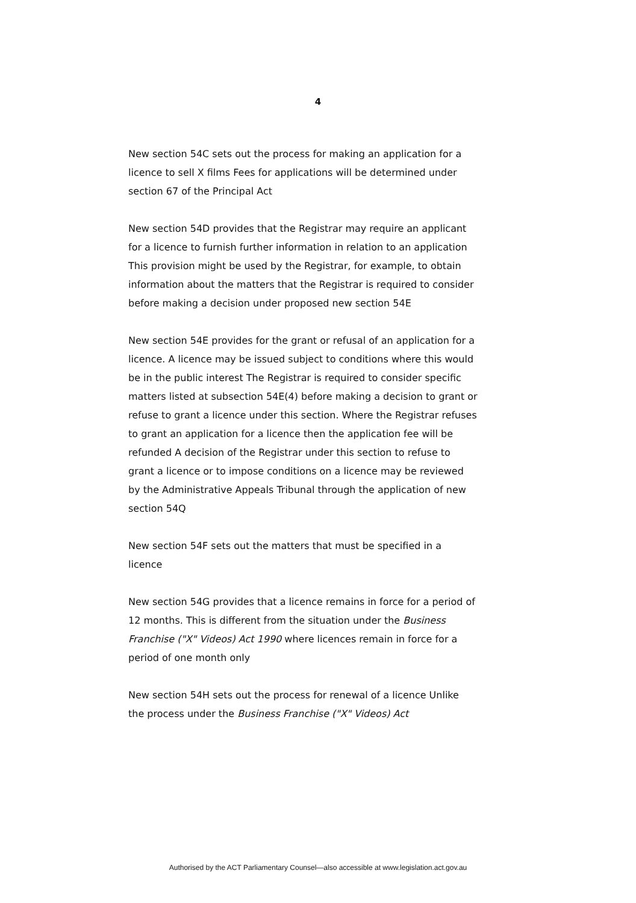4
New section 54C sets out the process for making an application for a licence to sell X films Fees for applications will be determined under section 67 of the Principal Act
New section 54D provides that the Registrar may require an applicant for a licence to furnish further information in relation to an application This provision might be used by the Registrar, for example, to obtain information about the matters that the Registrar is required to consider before making a decision under proposed new section 54E
New section 54E provides for the grant or refusal of an application for a licence. A licence may be issued subject to conditions where this would be in the public interest The Registrar is required to consider specific matters listed at subsection 54E(4) before making a decision to grant or refuse to grant a licence under this section. Where the Registrar refuses to grant an application for a licence then the application fee will be refunded A decision of the Registrar under this section to refuse to grant a licence or to impose conditions on a licence may be reviewed by the Administrative Appeals Tribunal through the application of new section 54Q
New section 54F sets out the matters that must be specified in a licence
New section 54G provides that a licence remains in force for a period of 12 months. This is different from the situation under the Business Franchise ("X" Videos) Act 1990 where licences remain in force for a period of one month only
New section 54H sets out the process for renewal of a licence Unlike the process under the Business Franchise ("X" Videos) Act
Authorised by the ACT Parliamentary Counsel—also accessible at www.legislation.act.gov.au